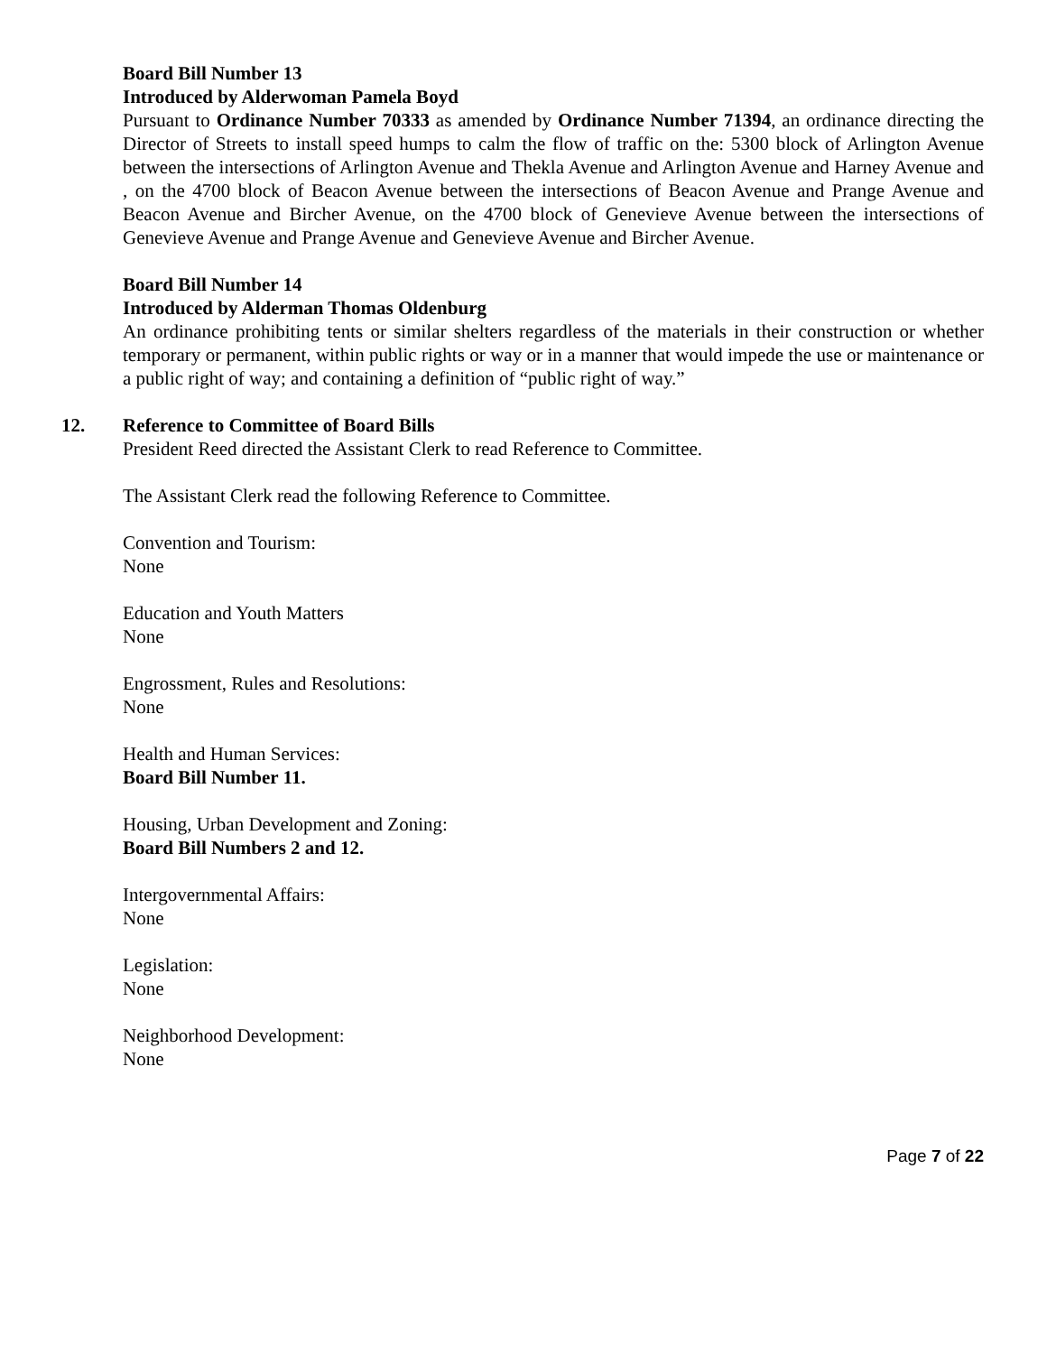Board Bill Number 13
Introduced by Alderwoman Pamela Boyd
Pursuant to Ordinance Number 70333 as amended by Ordinance Number 71394, an ordinance directing the Director of Streets to install speed humps to calm the flow of traffic on the: 5300 block of Arlington Avenue between the intersections of Arlington Avenue and Thekla Avenue and Arlington Avenue and Harney Avenue and , on the 4700 block of Beacon Avenue between the intersections of Beacon Avenue and Prange Avenue and Beacon Avenue and Bircher Avenue, on the 4700 block of Genevieve Avenue between the intersections of Genevieve Avenue and Prange Avenue and Genevieve Avenue and Bircher Avenue.
Board Bill Number 14
Introduced by Alderman Thomas Oldenburg
An ordinance prohibiting tents or similar shelters regardless of the materials in their construction or whether temporary or permanent, within public rights or way or in a manner that would impede the use or maintenance or a public right of way; and containing a definition of “public right of way.”
12. Reference to Committee of Board Bills
President Reed directed the Assistant Clerk to read Reference to Committee.
The Assistant Clerk read the following Reference to Committee.
Convention and Tourism:
None
Education and Youth Matters
None
Engrossment, Rules and Resolutions:
None
Health and Human Services:
Board Bill Number 11.
Housing, Urban Development and Zoning:
Board Bill Numbers 2 and 12.
Intergovernmental Affairs:
None
Legislation:
None
Neighborhood Development:
None
Page 7 of 22